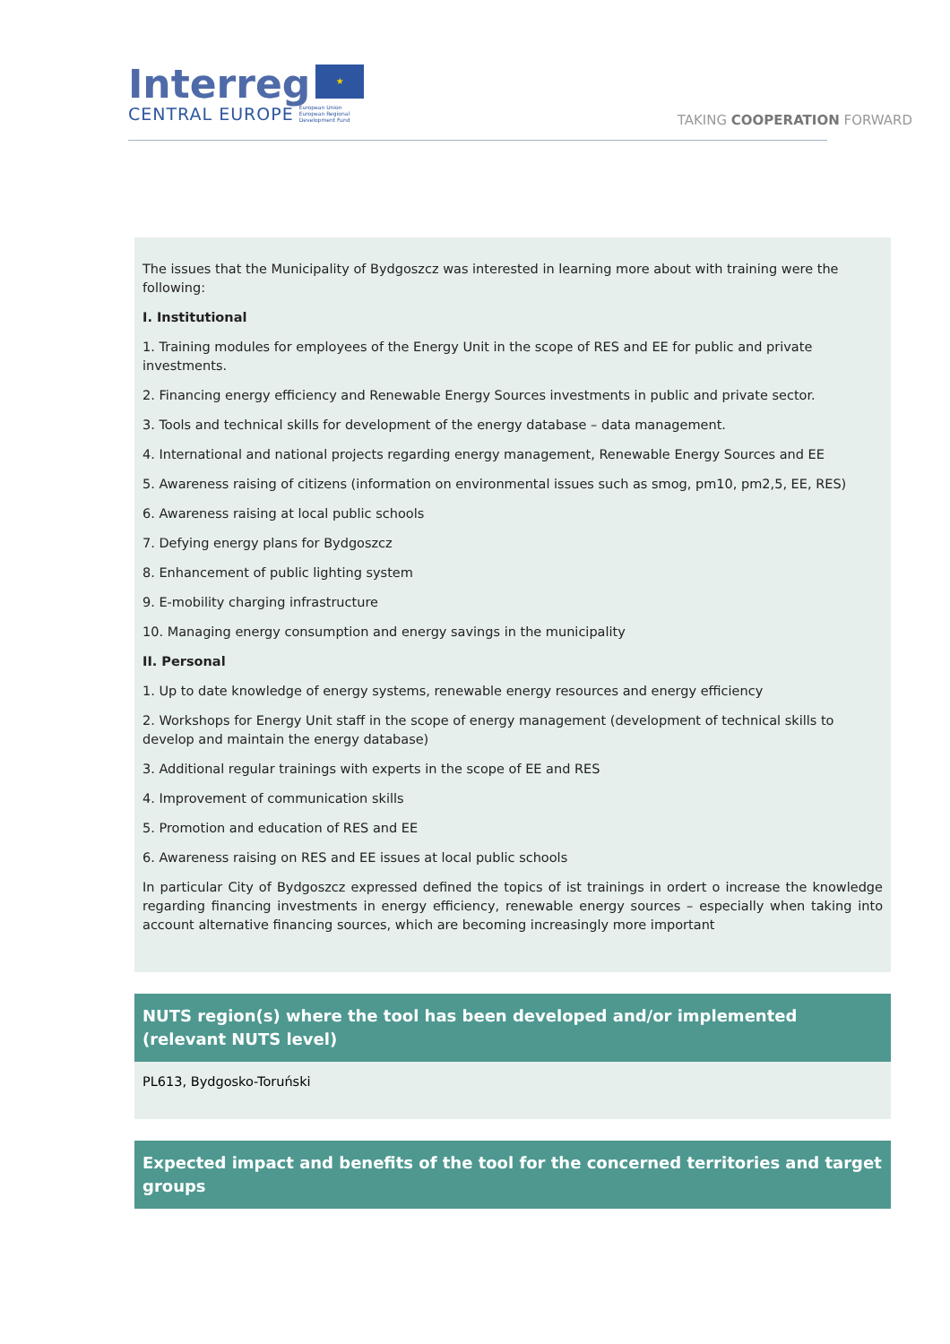Interreg ★
CENTRAL EUROPE European Union
European Regional
Development Fund
TAKING COOPERATION FORWARD
The issues that the Municipality of Bydgoszcz was interested in learning more about with training were the following:
I. Institutional
1. Training modules for employees of the Energy Unit in the scope of RES and EE for public and private investments.
2. Financing energy efficiency and Renewable Energy Sources investments in public and private sector.
3. Tools and technical skills for development of the energy database – data management.
4. International and national projects regarding energy management, Renewable Energy Sources and EE
5. Awareness raising of citizens (information on environmental issues such as smog, pm10, pm2,5, EE, RES)
6. Awareness raising at local public schools
7. Defying energy plans for Bydgoszcz
8. Enhancement of public lighting system
9. E-mobility charging infrastructure
10. Managing energy consumption and energy savings in the municipality
II. Personal
1. Up to date knowledge of energy systems, renewable energy resources and energy efficiency
2. Workshops for Energy Unit staff in the scope of energy management (development of technical skills to develop and maintain the energy database)
3. Additional regular trainings with experts in the scope of EE and RES
4. Improvement of communication skills
5. Promotion and education of RES and EE
6. Awareness raising on RES and EE issues at local public schools
In particular City of Bydgoszcz expressed defined the topics of ist trainings in ordert o increase the knowledge regarding financing investments in energy efficiency, renewable energy sources – especially when taking into account alternative financing sources, which are becoming increasingly more important
NUTS region(s) where the tool has been developed and/or implemented (relevant NUTS level)
PL613, Bydgosko-Toruński
Expected impact and benefits of the tool for the concerned territories and target groups